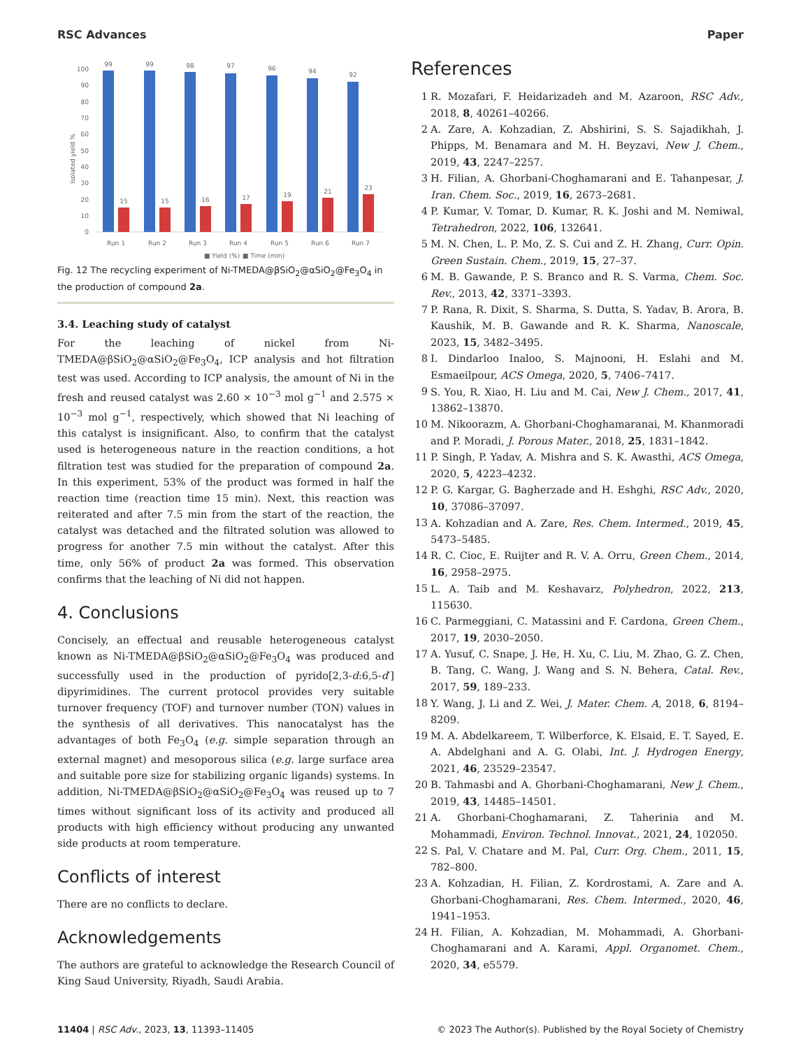RSC Advances Paper
0
10
20
30
40
50
60
70
80
90
100
99
99
98
97
96
94
92
15
15
16
17
19
21
23
Run 1
Run 2
Run 3
Run 4
Run 5
Run 6
Run 7
■ Yield (%)
■ Time (min)
Isolated yield %
Fig. 12 The recycling experiment of Ni-TMEDA@βSiO<sub>2</sub>@αSiO<sub>2</sub>@Fe<sub>3</sub>O<sub>4</sub> in the production of compound 2a.
3.4. Leaching study of catalyst
For the leaching of nickel from Ni-TMEDA@βSiO<sub>2</sub>@αSiO<sub>2</sub>@Fe<sub>3</sub>O<sub>4</sub>, ICP analysis and hot filtration test was used. According to ICP analysis, the amount of Ni in the fresh and reused catalyst was 2.60 × 10<sup>−3</sup> mol g<sup>−1</sup> and 2.575 × 10<sup>−3</sup> mol g<sup>−1</sup>, respectively, which showed that Ni leaching of this catalyst is insignificant. Also, to confirm that the catalyst used is heterogeneous nature in the reaction conditions, a hot filtration test was studied for the preparation of compound 2a. In this experiment, 53% of the product was formed in half the reaction time (reaction time 15 min). Next, this reaction was reiterated and after 7.5 min from the start of the reaction, the catalyst was detached and the filtrated solution was allowed to progress for another 7.5 min without the catalyst. After this time, only 56% of product 2a was formed. This observation confirms that the leaching of Ni did not happen.
4. Conclusions
Concisely, an effectual and reusable heterogeneous catalyst known as Ni-TMEDA@βSiO<sub>2</sub>@αSiO<sub>2</sub>@Fe<sub>3</sub>O<sub>4</sub> was produced and successfully used in the production of pyrido[2,3-d:6,5-d′] dipyrimidines. The current protocol provides very suitable turnover frequency (TOF) and turnover number (TON) values in the synthesis of all derivatives. This nanocatalyst has the advantages of both Fe<sub>3</sub>O<sub>4</sub> (e.g. simple separation through an external magnet) and mesoporous silica (e.g. large surface area and suitable pore size for stabilizing organic ligands) systems. In addition, Ni-TMEDA@βSiO<sub>2</sub>@αSiO<sub>2</sub>@Fe<sub>3</sub>O<sub>4</sub> was reused up to 7 times without significant loss of its activity and produced all products with high efficiency without producing any unwanted side products at room temperature.
Conflicts of interest
There are no conflicts to declare.
Acknowledgements
The authors are grateful to acknowledge the Research Council of King Saud University, Riyadh, Saudi Arabia.
References
1 R. Mozafari, F. Heidarizadeh and M. Azaroon, RSC Adv., 2018, 8, 40261–40266.
2 A. Zare, A. Kohzadian, Z. Abshirini, S. S. Sajadikhah, J. Phipps, M. Benamara and M. H. Beyzavi, New J. Chem., 2019, 43, 2247–2257.
3 H. Filian, A. Ghorbani-Choghamarani and E. Tahanpesar, J. Iran. Chem. Soc., 2019, 16, 2673–2681.
4 P. Kumar, V. Tomar, D. Kumar, R. K. Joshi and M. Nemiwal, Tetrahedron, 2022, 106, 132641.
5 M. N. Chen, L. P. Mo, Z. S. Cui and Z. H. Zhang, Curr. Opin. Green Sustain. Chem., 2019, 15, 27–37.
6 M. B. Gawande, P. S. Branco and R. S. Varma, Chem. Soc. Rev., 2013, 42, 3371–3393.
7 P. Rana, R. Dixit, S. Sharma, S. Dutta, S. Yadav, B. Arora, B. Kaushik, M. B. Gawande and R. K. Sharma, Nanoscale, 2023, 15, 3482–3495.
8 I. Dindarloo Inaloo, S. Majnooni, H. Eslahi and M. Esmaeilpour, ACS Omega, 2020, 5, 7406–7417.
9 S. You, R. Xiao, H. Liu and M. Cai, New J. Chem., 2017, 41, 13862–13870.
10 M. Nikoorazm, A. Ghorbani-Choghamaranai, M. Khanmoradi and P. Moradi, J. Porous Mater., 2018, 25, 1831–1842.
11 P. Singh, P. Yadav, A. Mishra and S. K. Awasthi, ACS Omega, 2020, 5, 4223–4232.
12 P. G. Kargar, G. Bagherzade and H. Eshghi, RSC Adv., 2020, 10, 37086–37097.
13 A. Kohzadian and A. Zare, Res. Chem. Intermed., 2019, 45, 5473–5485.
14 R. C. Cioc, E. Ruijter and R. V. A. Orru, Green Chem., 2014, 16, 2958–2975.
15 L. A. Taib and M. Keshavarz, Polyhedron, 2022, 213, 115630.
16 C. Parmeggiani, C. Matassini and F. Cardona, Green Chem., 2017, 19, 2030–2050.
17 A. Yusuf, C. Snape, J. He, H. Xu, C. Liu, M. Zhao, G. Z. Chen, B. Tang, C. Wang, J. Wang and S. N. Behera, Catal. Rev., 2017, 59, 189–233.
18 Y. Wang, J. Li and Z. Wei, J. Mater. Chem. A, 2018, 6, 8194–8209.
19 M. A. Abdelkareem, T. Wilberforce, K. Elsaid, E. T. Sayed, E. A. Abdelghani and A. G. Olabi, Int. J. Hydrogen Energy, 2021, 46, 23529–23547.
20 B. Tahmasbi and A. Ghorbani-Choghamarani, New J. Chem., 2019, 43, 14485–14501.
21 A. Ghorbani-Choghamarani, Z. Taherinia and M. Mohammadi, Environ. Technol. Innovat., 2021, 24, 102050.
22 S. Pal, V. Chatare and M. Pal, Curr. Org. Chem., 2011, 15, 782–800.
23 A. Kohzadian, H. Filian, Z. Kordrostami, A. Zare and A. Ghorbani-Choghamarani, Res. Chem. Intermed., 2020, 46, 1941–1953.
24 H. Filian, A. Kohzadian, M. Mohammadi, A. Ghorbani-Choghamarani and A. Karami, Appl. Organomet. Chem., 2020, 34, e5579.
11404 | RSC Adv., 2023, 13, 11393–11405 © 2023 The Author(s). Published by the Royal Society of Chemistry